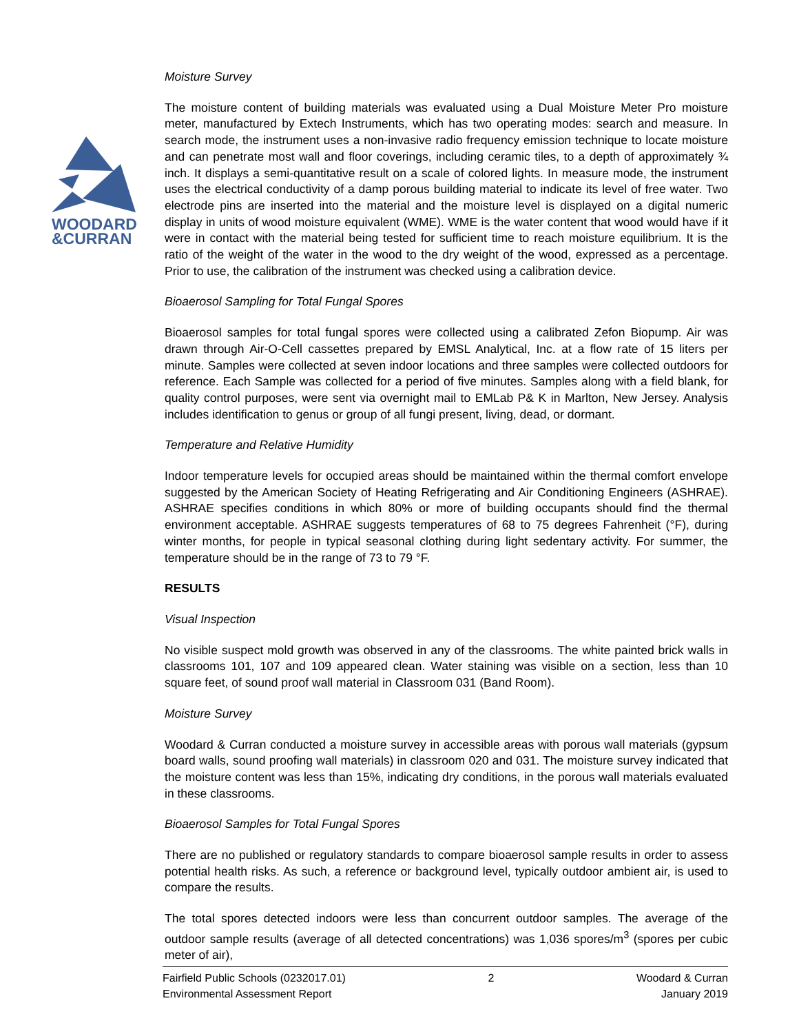WOODARD
&CURRAN
Moisture Survey
The moisture content of building materials was evaluated using a Dual Moisture Meter Pro moisture meter, manufactured by Extech Instruments, which has two operating modes: search and measure. In search mode, the instrument uses a non-invasive radio frequency emission technique to locate moisture and can penetrate most wall and floor coverings, including ceramic tiles, to a depth of approximately ¾ inch. It displays a semi-quantitative result on a scale of colored lights. In measure mode, the instrument uses the electrical conductivity of a damp porous building material to indicate its level of free water. Two electrode pins are inserted into the material and the moisture level is displayed on a digital numeric display in units of wood moisture equivalent (WME). WME is the water content that wood would have if it were in contact with the material being tested for sufficient time to reach moisture equilibrium. It is the ratio of the weight of the water in the wood to the dry weight of the wood, expressed as a percentage. Prior to use, the calibration of the instrument was checked using a calibration device.
Bioaerosol Sampling for Total Fungal Spores
Bioaerosol samples for total fungal spores were collected using a calibrated Zefon Biopump. Air was drawn through Air-O-Cell cassettes prepared by EMSL Analytical, Inc. at a flow rate of 15 liters per minute. Samples were collected at seven indoor locations and three samples were collected outdoors for reference. Each Sample was collected for a period of five minutes. Samples along with a field blank, for quality control purposes, were sent via overnight mail to EMLab P& K in Marlton, New Jersey. Analysis includes identification to genus or group of all fungi present, living, dead, or dormant.
Temperature and Relative Humidity
Indoor temperature levels for occupied areas should be maintained within the thermal comfort envelope suggested by the American Society of Heating Refrigerating and Air Conditioning Engineers (ASHRAE). ASHRAE specifies conditions in which 80% or more of building occupants should find the thermal environment acceptable. ASHRAE suggests temperatures of 68 to 75 degrees Fahrenheit (°F), during winter months, for people in typical seasonal clothing during light sedentary activity. For summer, the temperature should be in the range of 73 to 79 °F.
RESULTS
Visual Inspection
No visible suspect mold growth was observed in any of the classrooms. The white painted brick walls in classrooms 101, 107 and 109 appeared clean. Water staining was visible on a section, less than 10 square feet, of sound proof wall material in Classroom 031 (Band Room).
Moisture Survey
Woodard & Curran conducted a moisture survey in accessible areas with porous wall materials (gypsum board walls, sound proofing wall materials) in classroom 020 and 031. The moisture survey indicated that the moisture content was less than 15%, indicating dry conditions, in the porous wall materials evaluated in these classrooms.
Bioaerosol Samples for Total Fungal Spores
There are no published or regulatory standards to compare bioaerosol sample results in order to assess potential health risks. As such, a reference or background level, typically outdoor ambient air, is used to compare the results.
The total spores detected indoors were less than concurrent outdoor samples. The average of the outdoor sample results (average of all detected concentrations) was 1,036 spores/m<sup>3</sup> (spores per cubic meter of air),
Fairfield Public Schools (0232017.01)
Environmental Assessment Report
2 Woodard & Curran
January 2019